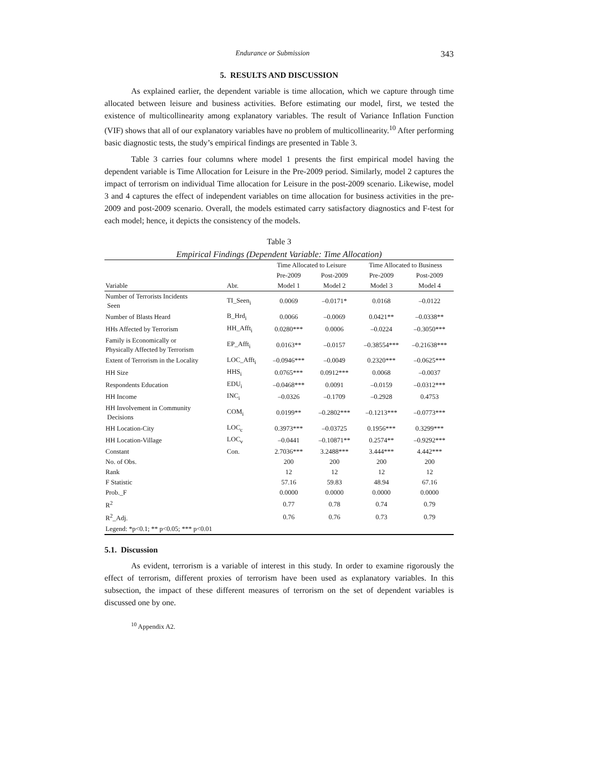Endurance or Submission 343
5. RESULTS AND DISCUSSION
As explained earlier, the dependent variable is time allocation, which we capture through time allocated between leisure and business activities. Before estimating our model, first, we tested the existence of multicollinearity among explanatory variables. The result of Variance Inflation Function (VIF) shows that all of our explanatory variables have no problem of multicollinearity.<sup>10</sup> After performing basic diagnostic tests, the study’s empirical findings are presented in Table 3.
Table 3 carries four columns where model 1 presents the first empirical model having the dependent variable is Time Allocation for Leisure in the Pre-2009 period. Similarly, model 2 captures the impact of terrorism on individual Time allocation for Leisure in the post-2009 scenario. Likewise, model 3 and 4 captures the effect of independent variables on time allocation for business activities in the pre-2009 and post-2009 scenario. Overall, the models estimated carry satisfactory diagnostics and F-test for each model; hence, it depicts the consistency of the models.
Table 3
Empirical Findings (Dependent Variable: Time Allocation)
| | | Time Allocated to Leisure | | Time Allocated to Business | |
| --- | --- | --- | --- | --- | --- |
| | | Pre-2009 | Post-2009 | Pre-2009 | Post-2009 |
| Variable | Abr. | Model 1 | Model 2 | Model 3 | Model 4 |
| Number of Terrorists Incidents Seen | TI_Seen<sub>i</sub> | 0.0069 | –0.0171* | 0.0168 | –0.0122 |
| Number of Blasts Heard | B_Hrd<sub>i</sub> | 0.0066 | –0.0069 | 0.0421** | –0.0338** |
| HHs Affected by Terrorism | HH_Afft<sub>i</sub> | 0.0280*** | 0.0006 | –0.0224 | –0.3050*** |
| Family is Economically or Physically Affected by Terrorism | EP_Afft<sub>i</sub> | 0.0163** | –0.0157 | –0.38554*** | –0.21638*** |
| Extent of Terrorism in the Locality | LOC_Afft<sub>i</sub> | –0.0946*** | –0.0049 | 0.2320*** | –0.0625*** |
| HH Size | HHS<sub>i</sub> | 0.0765*** | 0.0912*** | 0.0068 | –0.0037 |
| Respondents Education | EDU<sub>i</sub> | –0.0468*** | 0.0091 | –0.0159 | –0.0312*** |
| HH Income | INC<sub>i</sub> | –0.0326 | –0.1709 | –0.2928 | 0.4753 |
| HH Involvement in Community Decisions | COM<sub>i</sub> | 0.0199** | –0.2802*** | –0.1213*** | –0.0773*** |
| HH Location-City | LOC<sub>c</sub> | 0.3973*** | –0.03725 | 0.1956*** | 0.3299*** |
| HH Location-Village | LOC<sub>v</sub> | –0.0441 | –0.10871** | 0.2574** | –0.9292*** |
| Constant | Con. | 2.7036*** | 3.2488*** | 3.444*** | 4.442*** |
| No. of Obs. | | 200 | 200 | 200 | 200 |
| Rank | | 12 | 12 | 12 | 12 |
| F Statistic | | 57.16 | 59.83 | 48.94 | 67.16 |
| Prob._F | | 0.0000 | 0.0000 | 0.0000 | 0.0000 |
| R<sup>2</sup> | | 0.77 | 0.78 | 0.74 | 0.79 |
| R<sup>2</sup>_Adj. | | 0.76 | 0.76 | 0.73 | 0.79 |
| Legend: *p<0.1; ** p<0.05; *** p<0.01 | | | | | |
5.1. Discussion
As evident, terrorism is a variable of interest in this study. In order to examine rigorously the effect of terrorism, different proxies of terrorism have been used as explanatory variables. In this subsection, the impact of these different measures of terrorism on the set of dependent variables is discussed one by one.
<sup>10</sup> Appendix A2.